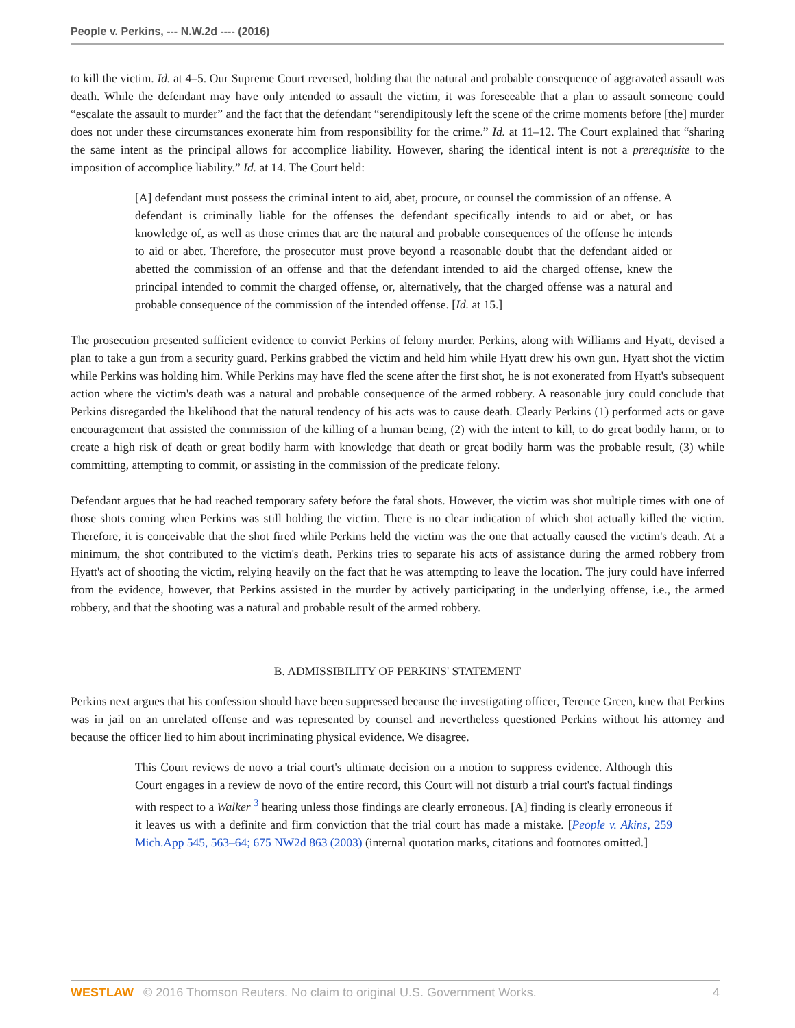People v. Perkins, --- N.W.2d ---- (2016)
to kill the victim. Id. at 4–5. Our Supreme Court reversed, holding that the natural and probable consequence of aggravated assault was death. While the defendant may have only intended to assault the victim, it was foreseeable that a plan to assault someone could “escalate the assault to murder” and the fact that the defendant “serendipitously left the scene of the crime moments before [the] murder does not under these circumstances exonerate him from responsibility for the crime.” Id. at 11–12. The Court explained that “sharing the same intent as the principal allows for accomplice liability. However, sharing the identical intent is not a prerequisite to the imposition of accomplice liability.” Id. at 14. The Court held:
[A] defendant must possess the criminal intent to aid, abet, procure, or counsel the commission of an offense. A defendant is criminally liable for the offenses the defendant specifically intends to aid or abet, or has knowledge of, as well as those crimes that are the natural and probable consequences of the offense he intends to aid or abet. Therefore, the prosecutor must prove beyond a reasonable doubt that the defendant aided or abetted the commission of an offense and that the defendant intended to aid the charged offense, knew the principal intended to commit the charged offense, or, alternatively, that the charged offense was a natural and probable consequence of the commission of the intended offense. [Id. at 15.]
The prosecution presented sufficient evidence to convict Perkins of felony murder. Perkins, along with Williams and Hyatt, devised a plan to take a gun from a security guard. Perkins grabbed the victim and held him while Hyatt drew his own gun. Hyatt shot the victim while Perkins was holding him. While Perkins may have fled the scene after the first shot, he is not exonerated from Hyatt's subsequent action where the victim's death was a natural and probable consequence of the armed robbery. A reasonable jury could conclude that Perkins disregarded the likelihood that the natural tendency of his acts was to cause death. Clearly Perkins (1) performed acts or gave encouragement that assisted the commission of the killing of a human being, (2) with the intent to kill, to do great bodily harm, or to create a high risk of death or great bodily harm with knowledge that death or great bodily harm was the probable result, (3) while committing, attempting to commit, or assisting in the commission of the predicate felony.
Defendant argues that he had reached temporary safety before the fatal shots. However, the victim was shot multiple times with one of those shots coming when Perkins was still holding the victim. There is no clear indication of which shot actually killed the victim. Therefore, it is conceivable that the shot fired while Perkins held the victim was the one that actually caused the victim's death. At a minimum, the shot contributed to the victim's death. Perkins tries to separate his acts of assistance during the armed robbery from Hyatt's act of shooting the victim, relying heavily on the fact that he was attempting to leave the location. The jury could have inferred from the evidence, however, that Perkins assisted in the murder by actively participating in the underlying offense, i.e., the armed robbery, and that the shooting was a natural and probable result of the armed robbery.
B. ADMISSIBILITY OF PERKINS' STATEMENT
Perkins next argues that his confession should have been suppressed because the investigating officer, Terence Green, knew that Perkins was in jail on an unrelated offense and was represented by counsel and nevertheless questioned Perkins without his attorney and because the officer lied to him about incriminating physical evidence. We disagree.
This Court reviews de novo a trial court's ultimate decision on a motion to suppress evidence. Although this Court engages in a review de novo of the entire record, this Court will not disturb a trial court's factual findings with respect to a Walker <sup>3</sup> hearing unless those findings are clearly erroneous. [A] finding is clearly erroneous if it leaves us with a definite and firm conviction that the trial court has made a mistake. [People v. Akins, 259 Mich.App 545, 563–64; 675 NW2d 863 (2003) (internal quotation marks, citations and footnotes omitted.]
WESTLAW © 2016 Thomson Reuters. No claim to original U.S. Government Works. 4